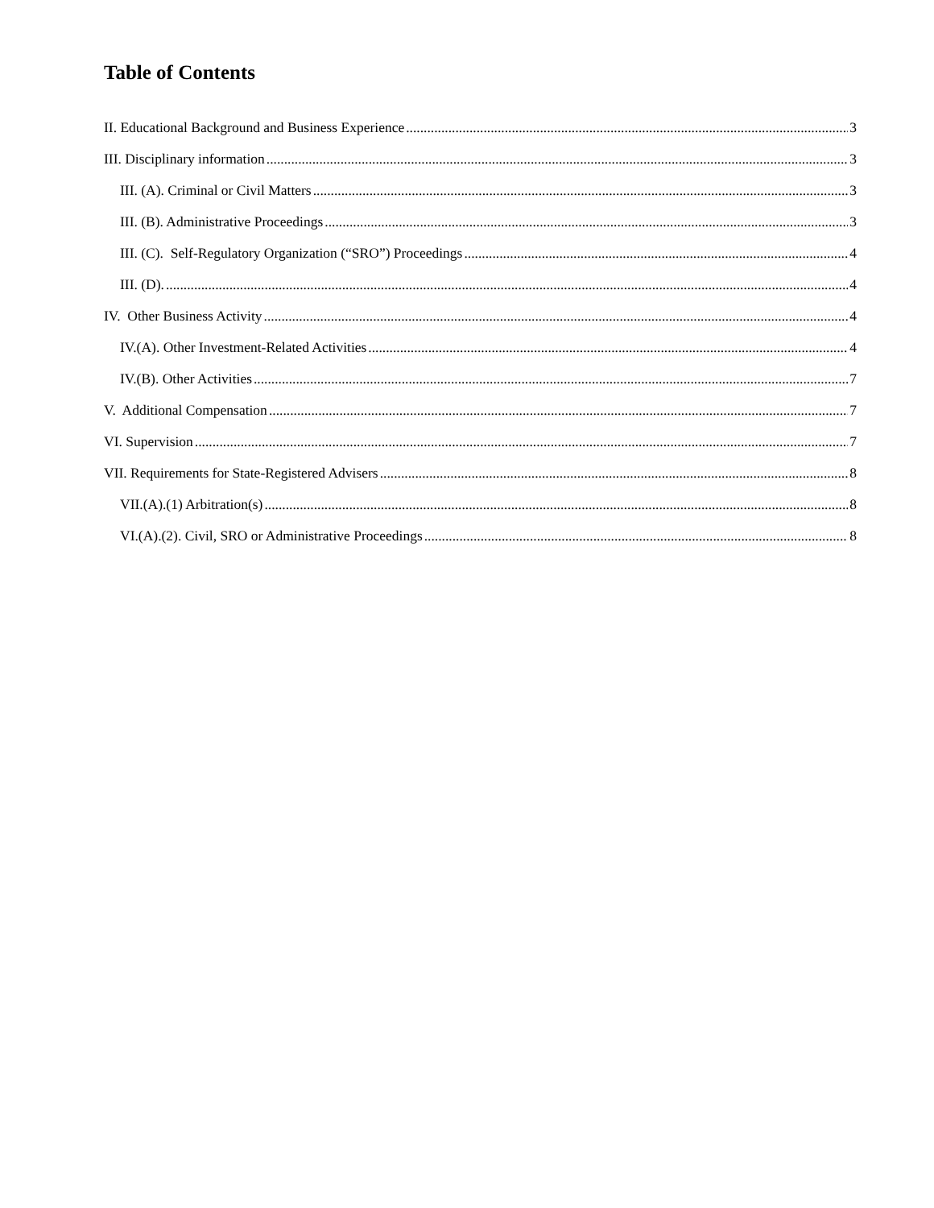Table of Contents
II. Educational Background and Business Experience 3
III. Disciplinary information 3
III. (A). Criminal or Civil Matters 3
III. (B). Administrative Proceedings 3
III. (C). Self-Regulatory Organization (“SRO”) Proceedings 4
III. (D). 4
IV. Other Business Activity 4
IV.(A). Other Investment-Related Activities 4
IV.(B). Other Activities 7
V. Additional Compensation 7
VI. Supervision 7
VII. Requirements for State-Registered Advisers 8
VII.(A).(1) Arbitration(s) 8
VI.(A).(2). Civil, SRO or Administrative Proceedings 8